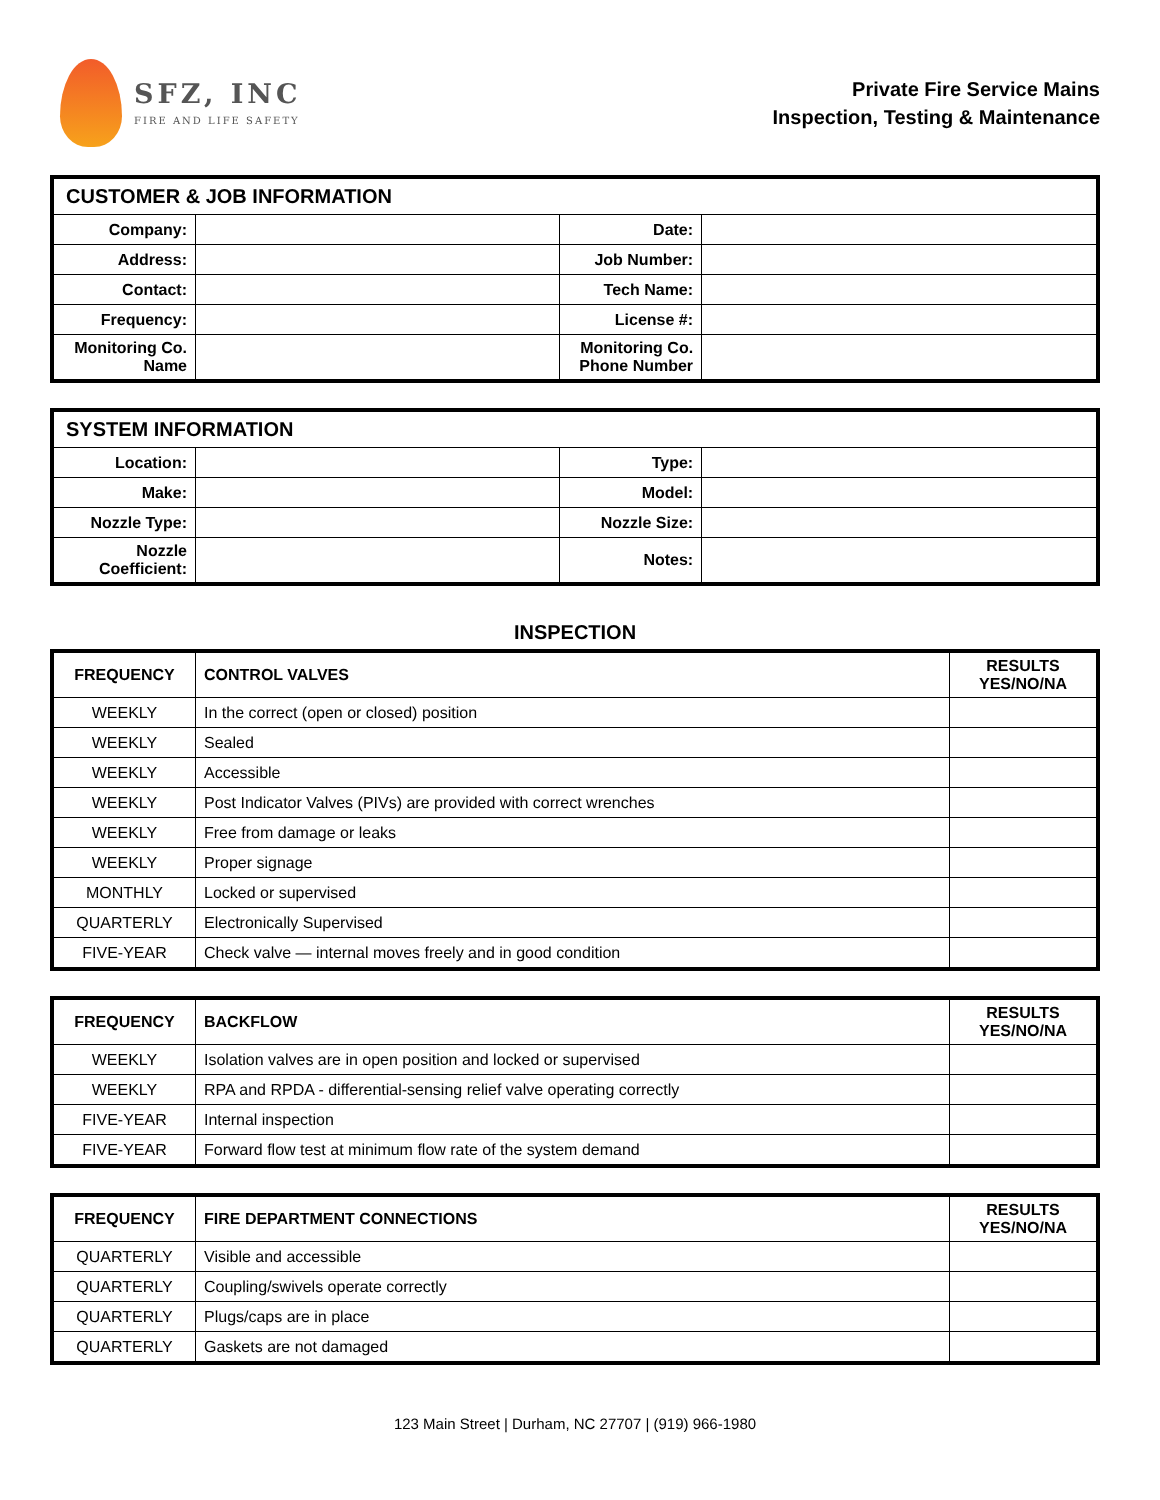SFZ, INC
FIRE AND LIFE SAFETY
Private Fire Service Mains
Inspection, Testing & Maintenance
| CUSTOMER & JOB INFORMATION | | | |
| --- | --- | --- | --- |
| Company: | | Date: | |
| Address: | | Job Number: | |
| Contact: | | Tech Name: | |
| Frequency: | | License #: | |
| Monitoring Co. Name | | Monitoring Co. Phone Number | |
| SYSTEM INFORMATION | | | |
| --- | --- | --- | --- |
| Location: | | Type: | |
| Make: | | Model: | |
| Nozzle Type: | | Nozzle Size: | |
| Nozzle Coefficient: | | Notes: | |
INSPECTION
| FREQUENCY | CONTROL VALVES | RESULTS YES/NO/NA |
| --- | --- | --- |
| WEEKLY | In the correct (open or closed) position | |
| WEEKLY | Sealed | |
| WEEKLY | Accessible | |
| WEEKLY | Post Indicator Valves (PIVs) are provided with correct wrenches | |
| WEEKLY | Free from damage or leaks | |
| WEEKLY | Proper signage | |
| MONTHLY | Locked or supervised | |
| QUARTERLY | Electronically Supervised | |
| FIVE-YEAR | Check valve — internal moves freely and in good condition | |
| FREQUENCY | BACKFLOW | RESULTS YES/NO/NA |
| --- | --- | --- |
| WEEKLY | Isolation valves are in open position and locked or supervised | |
| WEEKLY | RPA and RPDA - differential-sensing relief valve operating correctly | |
| FIVE-YEAR | Internal inspection | |
| FIVE-YEAR | Forward flow test at minimum flow rate of the system demand | |
| FREQUENCY | FIRE DEPARTMENT CONNECTIONS | RESULTS YES/NO/NA |
| --- | --- | --- |
| QUARTERLY | Visible and accessible | |
| QUARTERLY | Coupling/swivels operate correctly | |
| QUARTERLY | Plugs/caps are in place | |
| QUARTERLY | Gaskets are not damaged | |
123 Main Street | Durham, NC 27707 | (919) 966-1980